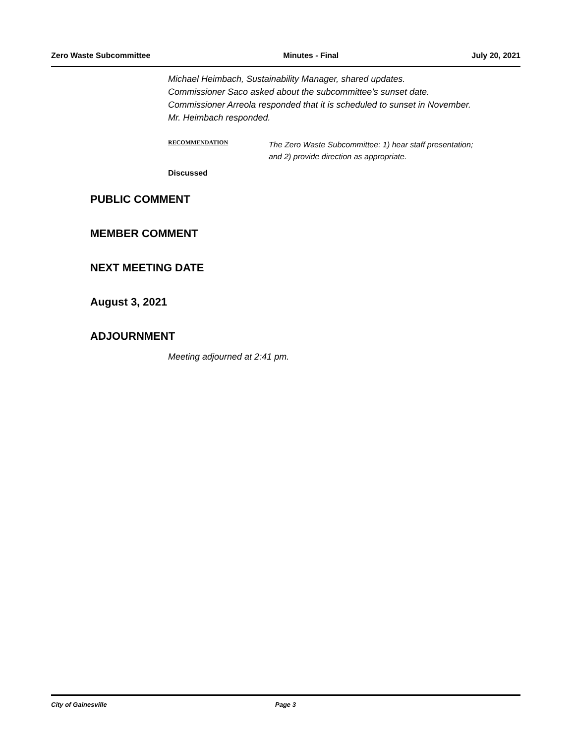Zero Waste Subcommittee Minutes - Final July 20, 2021
Michael Heimbach, Sustainability Manager, shared updates.
Commissioner Saco asked about the subcommittee’s sunset date.
Commissioner Arreola responded that it is scheduled to sunset in November.
Mr. Heimbach responded.
RECOMMENDATION
The Zero Waste Subcommittee: 1) hear staff presentation;
and 2) provide direction as appropriate.
Discussed
PUBLIC COMMENT
MEMBER COMMENT
NEXT MEETING DATE
August 3, 2021
ADJOURNMENT
Meeting adjourned at 2:41 pm.
City of Gainesville Page 3